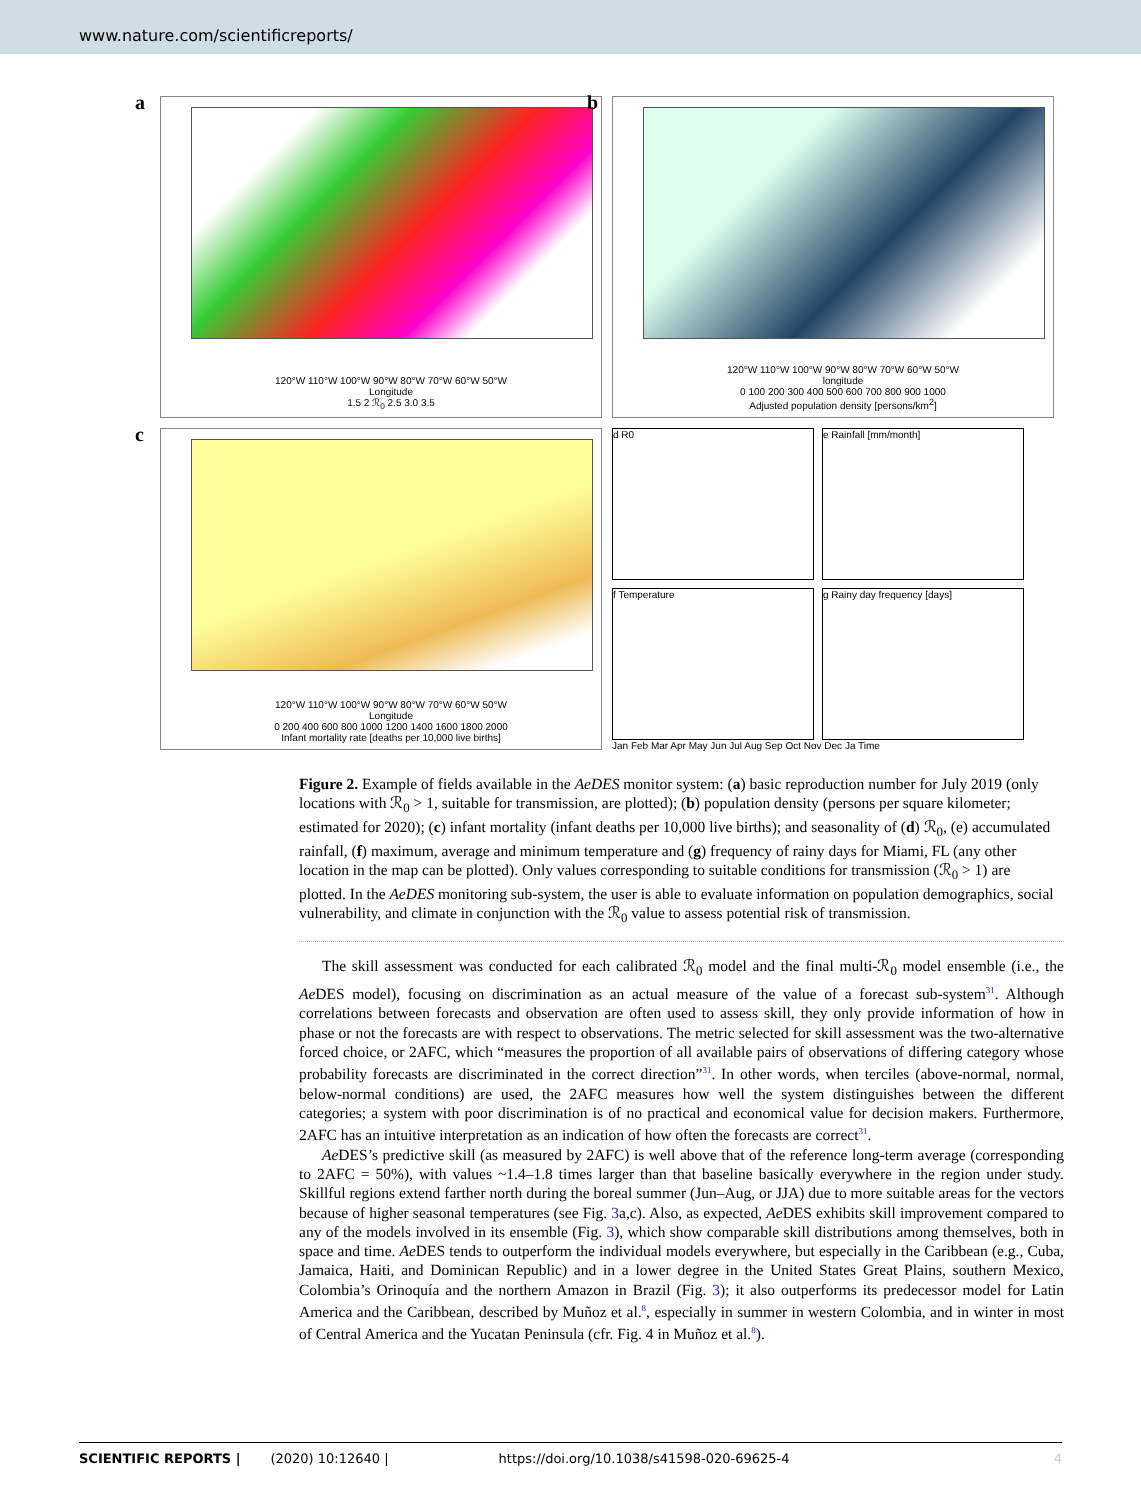www.nature.com/scientificreports/
a
120°W 110°W 100°W 90°W 80°W 70°W 60°W 50°W
Longitude
1.5 2 ℛ<sub>0</sub> 2.5 3.0 3.5
b
120°W 110°W 100°W 90°W 80°W 70°W 60°W 50°W
longitude
0 100 200 300 400 500 600 700 800 900 1000
Adjusted population density [persons/km<sup>2</sup>]
c
120°W 110°W 100°W 90°W 80°W 70°W 60°W 50°W
Longitude
0 200 400 600 800 1000 1200 1400 1600 1800 2000
Infant mortality rate [deaths per 10,000 live births]
d R0
e Rainfall [mm/month]
f Temperature
g Rainy day frequency [days]
Jan Feb Mar Apr May Jun Jul Aug Sep Oct Nov Dec Ja Time
Figure 2. Example of fields available in the AeDES monitor system: (a) basic reproduction number for July 2019 (only locations with ℛ<sub>0</sub> > 1, suitable for transmission, are plotted); (b) population density (persons per square kilometer; estimated for 2020); (c) infant mortality (infant deaths per 10,000 live births); and seasonality of (d) ℛ<sub>0</sub>, (e) accumulated rainfall, (f) maximum, average and minimum temperature and (g) frequency of rainy days for Miami, FL (any other location in the map can be plotted). Only values corresponding to suitable conditions for transmission (ℛ<sub>0</sub> > 1) are plotted. In the AeDES monitoring sub-system, the user is able to evaluate information on population demographics, social vulnerability, and climate in conjunction with the ℛ<sub>0</sub> value to assess potential risk of transmission.
The skill assessment was conducted for each calibrated ℛ<sub>0</sub> model and the final multi-ℛ<sub>0</sub> model ensemble (i.e., the Ae DES model), focusing on discrimination as an actual measure of the value of a forecast sub-system<sup>31</sup>. Although correlations between forecasts and observation are often used to assess skill, they only provide information of how in phase or not the forecasts are with respect to observations. The metric selected for skill assessment was the two-alternative forced choice, or 2AFC, which “measures the proportion of all available pairs of observations of differing category whose probability forecasts are discriminated in the correct direction”<sup>31</sup>. In other words, when terciles (above-normal, normal, below-normal conditions) are used, the 2AFC measures how well the system distinguishes between the different categories; a system with poor discrimination is of no practical and economical value for decision makers. Furthermore, 2AFC has an intuitive interpretation as an indication of how often the forecasts are correct<sup>31</sup>.
Ae DES’s predictive skill (as measured by 2AFC) is well above that of the reference long-term average (corresponding to 2AFC = 50%), with values ~1.4–1.8 times larger than that baseline basically everywhere in the region under study. Skillful regions extend farther north during the boreal summer (Jun–Aug, or JJA) due to more suitable areas for the vectors because of higher seasonal temperatures (see Fig. 3a,c). Also, as expected, Ae DES exhibits skill improvement compared to any of the models involved in its ensemble (Fig. 3), which show comparable skill distributions among themselves, both in space and time. Ae DES tends to outperform the individual models everywhere, but especially in the Caribbean (e.g., Cuba, Jamaica, Haiti, and Dominican Republic) and in a lower degree in the United States Great Plains, southern Mexico, Colombia’s Orinoquía and the northern Amazon in Brazil (Fig. 3); it also outperforms its predecessor model for Latin America and the Caribbean, described by Muñoz et al.<sup>8</sup>, especially in summer in western Colombia, and in winter in most of Central America and the Yucatan Peninsula (cfr. Fig. 4 in Muñoz et al.<sup>8</sup>).
SCIENTIFIC REPORTS | (2020) 10:12640 | https://doi.org/10.1038/s41598-020-69625-4 4